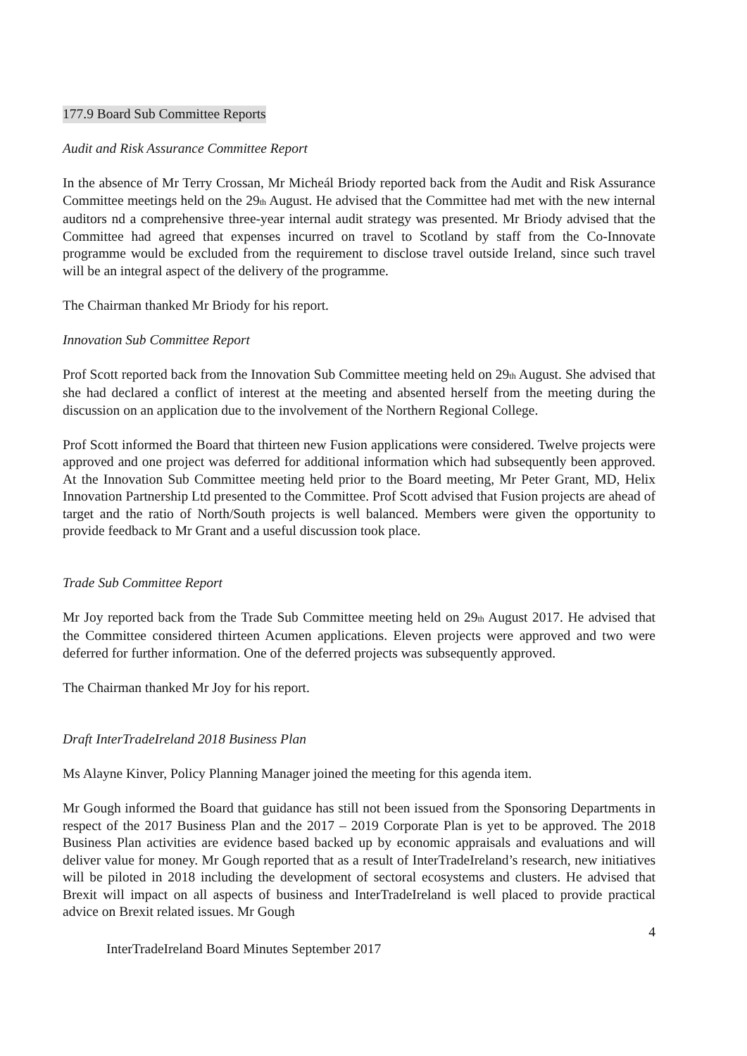177.9 Board Sub Committee Reports
Audit and Risk Assurance Committee Report
In the absence of Mr Terry Crossan, Mr Micheál Briody reported back from the Audit and Risk Assurance Committee meetings held on the 29<sub>th</sub> August. He advised that the Committee had met with the new internal auditors nd a comprehensive three-year internal audit strategy was presented. Mr Briody advised that the Committee had agreed that expenses incurred on travel to Scotland by staff from the Co-Innovate programme would be excluded from the requirement to disclose travel outside Ireland, since such travel will be an integral aspect of the delivery of the programme.
The Chairman thanked Mr Briody for his report.
Innovation Sub Committee Report
Prof Scott reported back from the Innovation Sub Committee meeting held on 29<sub>th</sub> August. She advised that she had declared a conflict of interest at the meeting and absented herself from the meeting during the discussion on an application due to the involvement of the Northern Regional College.
Prof Scott informed the Board that thirteen new Fusion applications were considered. Twelve projects were approved and one project was deferred for additional information which had subsequently been approved. At the Innovation Sub Committee meeting held prior to the Board meeting, Mr Peter Grant, MD, Helix Innovation Partnership Ltd presented to the Committee. Prof Scott advised that Fusion projects are ahead of target and the ratio of North/South projects is well balanced. Members were given the opportunity to provide feedback to Mr Grant and a useful discussion took place.
Trade Sub Committee Report
Mr Joy reported back from the Trade Sub Committee meeting held on 29<sub>th</sub> August 2017. He advised that the Committee considered thirteen Acumen applications. Eleven projects were approved and two were deferred for further information. One of the deferred projects was subsequently approved.
The Chairman thanked Mr Joy for his report.
Draft InterTradeIreland 2018 Business Plan
Ms Alayne Kinver, Policy Planning Manager joined the meeting for this agenda item.
Mr Gough informed the Board that guidance has still not been issued from the Sponsoring Departments in respect of the 2017 Business Plan and the 2017 – 2019 Corporate Plan is yet to be approved. The 2018 Business Plan activities are evidence based backed up by economic appraisals and evaluations and will deliver value for money. Mr Gough reported that as a result of InterTradeIreland’s research, new initiatives will be piloted in 2018 including the development of sectoral ecosystems and clusters. He advised that Brexit will impact on all aspects of business and InterTradeIreland is well placed to provide practical advice on Brexit related issues. Mr Gough
4
InterTradeIreland Board Minutes September 2017